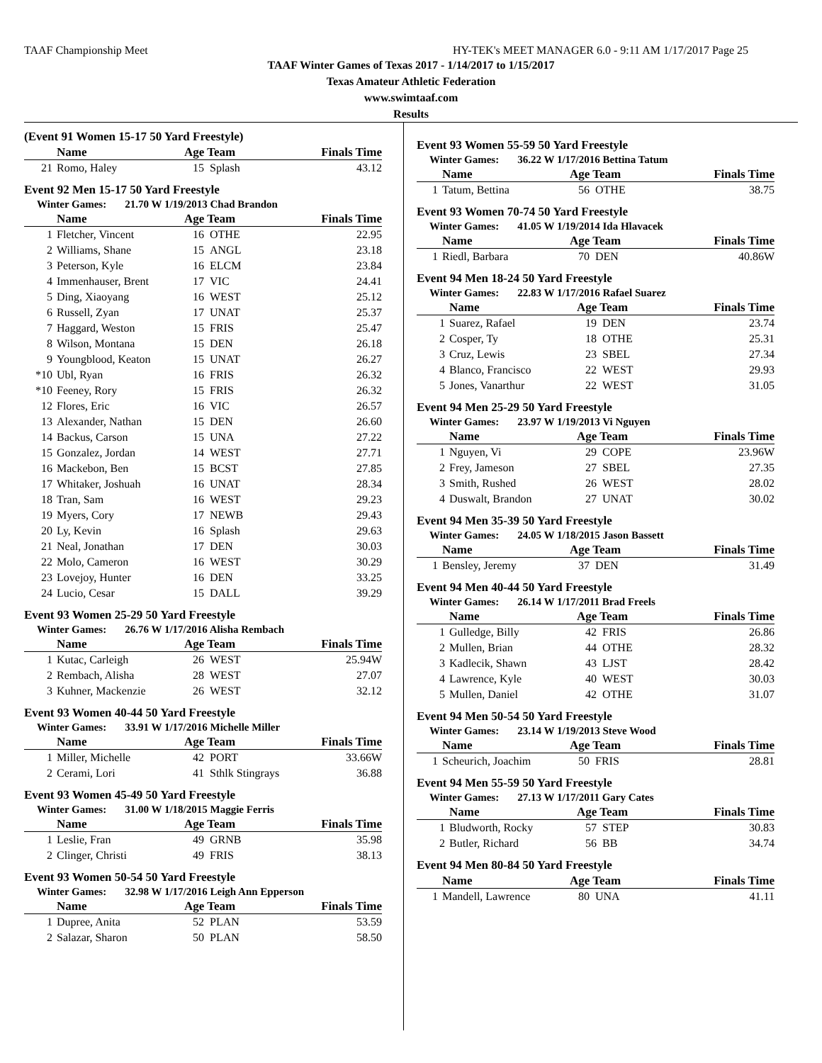TAAF Championship Meet HY-TEK's MEET MANAGER 6.0 - 9:11 AM 1/17/2017 Page 25
TAAF Winter Games of Texas 2017 - 1/14/2017 to 1/15/2017
Texas Amateur Athletic Federation
www.swimtaaf.com
Results
(Event 91 Women 15-17 50 Yard Freestyle)
| | Name | Age Team | | Finals Time |
| --- | --- | --- | --- | --- |
| 21 | Romo, Haley | 15 | Splash | 43.12 |
Event 92 Men 15-17 50 Yard Freestyle
Winter Games: 21.70 W 1/19/2013 Chad Brandon
| | Name | Age Team | | Finals Time |
| --- | --- | --- | --- | --- |
| 1 | Fletcher, Vincent | 16 | OTHE | 22.95 |
| 2 | Williams, Shane | 15 | ANGL | 23.18 |
| 3 | Peterson, Kyle | 16 | ELCM | 23.84 |
| 4 | Immenhauser, Brent | 17 | VIC | 24.41 |
| 5 | Ding, Xiaoyang | 16 | WEST | 25.12 |
| 6 | Russell, Zyan | 17 | UNAT | 25.37 |
| 7 | Haggard, Weston | 15 | FRIS | 25.47 |
| 8 | Wilson, Montana | 15 | DEN | 26.18 |
| 9 | Youngblood, Keaton | 15 | UNAT | 26.27 |
| *10 | Ubl, Ryan | 16 | FRIS | 26.32 |
| *10 | Feeney, Rory | 15 | FRIS | 26.32 |
| 12 | Flores, Eric | 16 | VIC | 26.57 |
| 13 | Alexander, Nathan | 15 | DEN | 26.60 |
| 14 | Backus, Carson | 15 | UNA | 27.22 |
| 15 | Gonzalez, Jordan | 14 | WEST | 27.71 |
| 16 | Mackebon, Ben | 15 | BCST | 27.85 |
| 17 | Whitaker, Joshuah | 16 | UNAT | 28.34 |
| 18 | Tran, Sam | 16 | WEST | 29.23 |
| 19 | Myers, Cory | 17 | NEWB | 29.43 |
| 20 | Ly, Kevin | 16 | Splash | 29.63 |
| 21 | Neal, Jonathan | 17 | DEN | 30.03 |
| 22 | Molo, Cameron | 16 | WEST | 30.29 |
| 23 | Lovejoy, Hunter | 16 | DEN | 33.25 |
| 24 | Lucio, Cesar | 15 | DALL | 39.29 |
Event 93 Women 25-29 50 Yard Freestyle
Winter Games: 26.76 W 1/17/2016 Alisha Rembach
| | Name | Age Team | | Finals Time |
| --- | --- | --- | --- | --- |
| 1 | Kutac, Carleigh | 26 | WEST | 25.94W |
| 2 | Rembach, Alisha | 28 | WEST | 27.07 |
| 3 | Kuhner, Mackenzie | 26 | WEST | 32.12 |
Event 93 Women 40-44 50 Yard Freestyle
Winter Games: 33.91 W 1/17/2016 Michelle Miller
| | Name | Age Team | | Finals Time |
| --- | --- | --- | --- | --- |
| 1 | Miller, Michelle | 42 | PORT | 33.66W |
| 2 | Cerami, Lori | 41 | Sthlk Stingrays | 36.88 |
Event 93 Women 45-49 50 Yard Freestyle
Winter Games: 31.00 W 1/18/2015 Maggie Ferris
| | Name | Age Team | | Finals Time |
| --- | --- | --- | --- | --- |
| 1 | Leslie, Fran | 49 | GRNB | 35.98 |
| 2 | Clinger, Christi | 49 | FRIS | 38.13 |
Event 93 Women 50-54 50 Yard Freestyle
Winter Games: 32.98 W 1/17/2016 Leigh Ann Epperson
| | Name | Age Team | | Finals Time |
| --- | --- | --- | --- | --- |
| 1 | Dupree, Anita | 52 | PLAN | 53.59 |
| 2 | Salazar, Sharon | 50 | PLAN | 58.50 |
Event 93 Women 55-59 50 Yard Freestyle
Winter Games: 36.22 W 1/17/2016 Bettina Tatum
| | Name | Age Team | | Finals Time |
| --- | --- | --- | --- | --- |
| 1 | Tatum, Bettina | 56 | OTHE | 38.75 |
Event 93 Women 70-74 50 Yard Freestyle
Winter Games: 41.05 W 1/19/2014 Ida Hlavacek
| | Name | Age Team | | Finals Time |
| --- | --- | --- | --- | --- |
| 1 | Riedl, Barbara | 70 | DEN | 40.86W |
Event 94 Men 18-24 50 Yard Freestyle
Winter Games: 22.83 W 1/17/2016 Rafael Suarez
| | Name | Age Team | | Finals Time |
| --- | --- | --- | --- | --- |
| 1 | Suarez, Rafael | 19 | DEN | 23.74 |
| 2 | Cosper, Ty | 18 | OTHE | 25.31 |
| 3 | Cruz, Lewis | 23 | SBEL | 27.34 |
| 4 | Blanco, Francisco | 22 | WEST | 29.93 |
| 5 | Jones, Vanarthur | 22 | WEST | 31.05 |
Event 94 Men 25-29 50 Yard Freestyle
Winter Games: 23.97 W 1/19/2013 Vi Nguyen
| | Name | Age Team | | Finals Time |
| --- | --- | --- | --- | --- |
| 1 | Nguyen, Vi | 29 | COPE | 23.96W |
| 2 | Frey, Jameson | 27 | SBEL | 27.35 |
| 3 | Smith, Rushed | 26 | WEST | 28.02 |
| 4 | Duswalt, Brandon | 27 | UNAT | 30.02 |
Event 94 Men 35-39 50 Yard Freestyle
Winter Games: 24.05 W 1/18/2015 Jason Bassett
| | Name | Age Team | | Finals Time |
| --- | --- | --- | --- | --- |
| 1 | Bensley, Jeremy | 37 | DEN | 31.49 |
Event 94 Men 40-44 50 Yard Freestyle
Winter Games: 26.14 W 1/17/2011 Brad Freels
| | Name | Age Team | | Finals Time |
| --- | --- | --- | --- | --- |
| 1 | Gulledge, Billy | 42 | FRIS | 26.86 |
| 2 | Mullen, Brian | 44 | OTHE | 28.32 |
| 3 | Kadlecik, Shawn | 43 | LJST | 28.42 |
| 4 | Lawrence, Kyle | 40 | WEST | 30.03 |
| 5 | Mullen, Daniel | 42 | OTHE | 31.07 |
Event 94 Men 50-54 50 Yard Freestyle
Winter Games: 23.14 W 1/19/2013 Steve Wood
| | Name | Age Team | | Finals Time |
| --- | --- | --- | --- | --- |
| 1 | Scheurich, Joachim | 50 | FRIS | 28.81 |
Event 94 Men 55-59 50 Yard Freestyle
Winter Games: 27.13 W 1/17/2011 Gary Cates
| | Name | Age Team | | Finals Time |
| --- | --- | --- | --- | --- |
| 1 | Bludworth, Rocky | 57 | STEP | 30.83 |
| 2 | Butler, Richard | 56 | BB | 34.74 |
Event 94 Men 80-84 50 Yard Freestyle
| | Name | Age Team | | Finals Time |
| --- | --- | --- | --- | --- |
| 1 | Mandell, Lawrence | 80 | UNA | 41.11 |